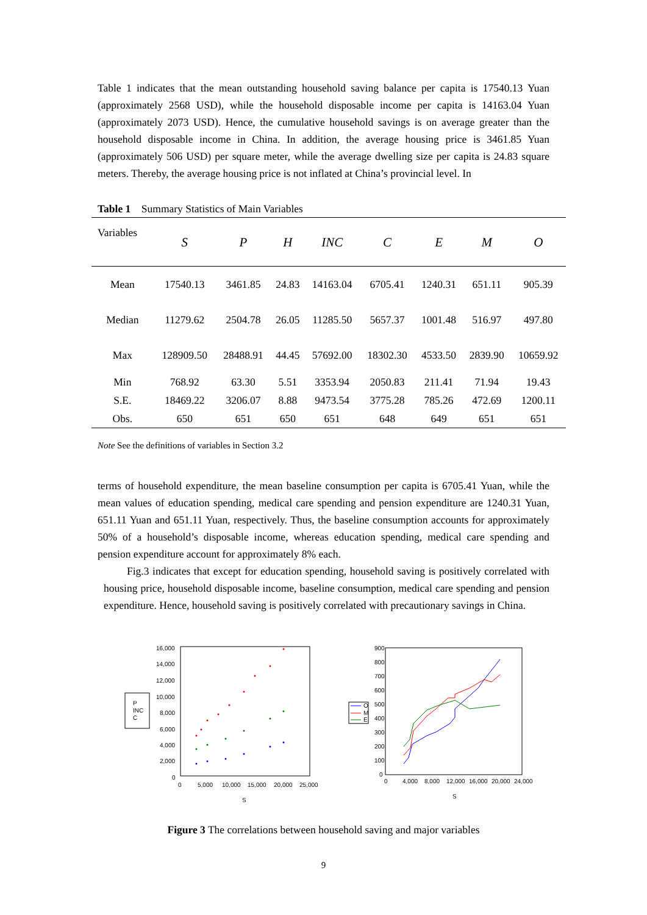Table 1 indicates that the mean outstanding household saving balance per capita is 17540.13 Yuan (approximately 2568 USD), while the household disposable income per capita is 14163.04 Yuan (approximately 2073 USD). Hence, the cumulative household savings is on average greater than the household disposable income in China. In addition, the average housing price is 3461.85 Yuan (approximately 506 USD) per square meter, while the average dwelling size per capita is 24.83 square meters. Thereby, the average housing price is not inflated at China’s provincial level. In
Table 1 Summary Statistics of Main Variables
| Variables | S | P | H | INC | C | E | M | O |
| --- | --- | --- | --- | --- | --- | --- | --- | --- |
| Mean | 17540.13 | 3461.85 | 24.83 | 14163.04 | 6705.41 | 1240.31 | 651.11 | 905.39 |
| Median | 11279.62 | 2504.78 | 26.05 | 11285.50 | 5657.37 | 1001.48 | 516.97 | 497.80 |
| Max | 128909.50 | 28488.91 | 44.45 | 57692.00 | 18302.30 | 4533.50 | 2839.90 | 10659.92 |
| Min | 768.92 | 63.30 | 5.51 | 3353.94 | 2050.83 | 211.41 | 71.94 | 19.43 |
| S.E. | 18469.22 | 3206.07 | 8.88 | 9473.54 | 3775.28 | 785.26 | 472.69 | 1200.11 |
| Obs. | 650 | 651 | 650 | 651 | 648 | 649 | 651 | 651 |
Note See the definitions of variables in Section 3.2
terms of household expenditure, the mean baseline consumption per capita is 6705.41 Yuan, while the mean values of education spending, medical care spending and pension expenditure are 1240.31 Yuan, 651.11 Yuan and 651.11 Yuan, respectively. Thus, the baseline consumption accounts for approximately 50% of a household’s disposable income, whereas education spending, medical care spending and pension expenditure account for approximately 8% each.
Fig.3 indicates that except for education spending, household saving is positively correlated with housing price, household disposable income, baseline consumption, medical care spending and pension expenditure. Hence, household saving is positively correlated with precautionary savings in China.
P
INC
C
16,000
14,000
12,000
10,000
8,000
6,000
4,000
2,000
0
0
5,000
10,000
15,000
20,000
25,000
S
O
M
E
900
800
700
600
500
400
300
200
100
0
0
4,000
8,000
12,000
16,000
20,000
24,000
S
Figure 3 The correlations between household saving and major variables
9